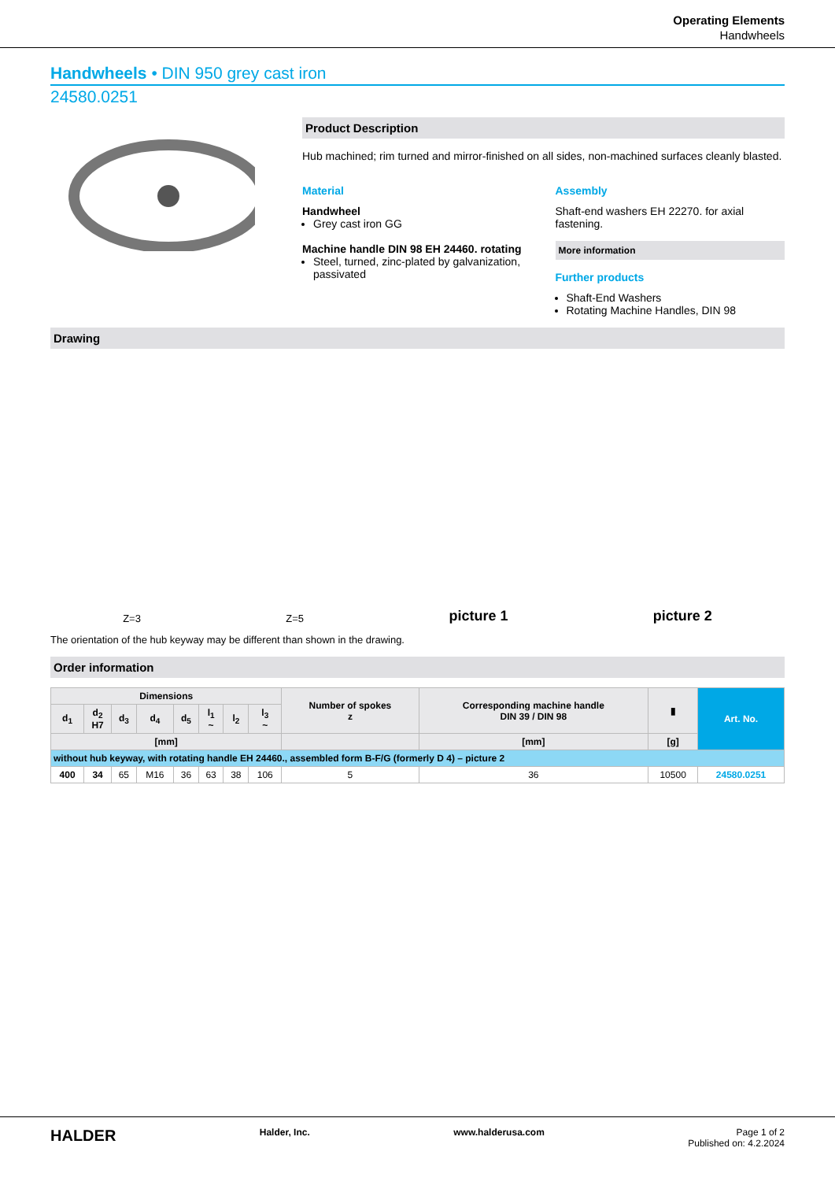Operating Elements
Handwheels
Handwheels • DIN 950 grey cast iron
24580.0251
Product Description
Hub machined; rim turned and mirror-finished on all sides, non-machined surfaces cleanly blasted.
Material
Handwheel
Grey cast iron GG
Machine handle DIN 98 EH 24460. rotating
Steel, turned, zinc-plated by galvanization, passivated
Assembly
Shaft-end washers EH 22270. for axial fastening.
More information
Further products
Shaft-End Washers
Rotating Machine Handles, DIN 98
Drawing
Z=3 Z=5 picture 1 picture 2
The orientation of the hub keyway may be different than shown in the drawing.
Order information
| Dimensions | | | | | | | | Number of spokes z | Corresponding machine handle DIN 39 / DIN 98 | ▮ | Art. No. |
| --- | --- | --- | --- | --- | --- | --- | --- | --- | --- | --- | --- |
| d<sub>1</sub> | d<sub>2</sub> H7 | d<sub>3</sub> | d<sub>4</sub> | d<sub>5</sub> | l<sub>1</sub> ~ | l<sub>2</sub> | l<sub>3</sub> ~ | | | | |
| [mm] | | | | | | | | | [mm] | [g] | |
| without hub keyway, with rotating handle EH 24460., assembled form B-F/G (formerly D 4) – picture 2 | | | | | | | | | | | |
| 400 | 34 | 65 | M16 | 36 | 63 | 38 | 106 | 5 | 36 | 10500 | 24580.0251 |
HALDER Halder, Inc. www.halderusa.com Page 1 of 2
Published on: 4.2.2024